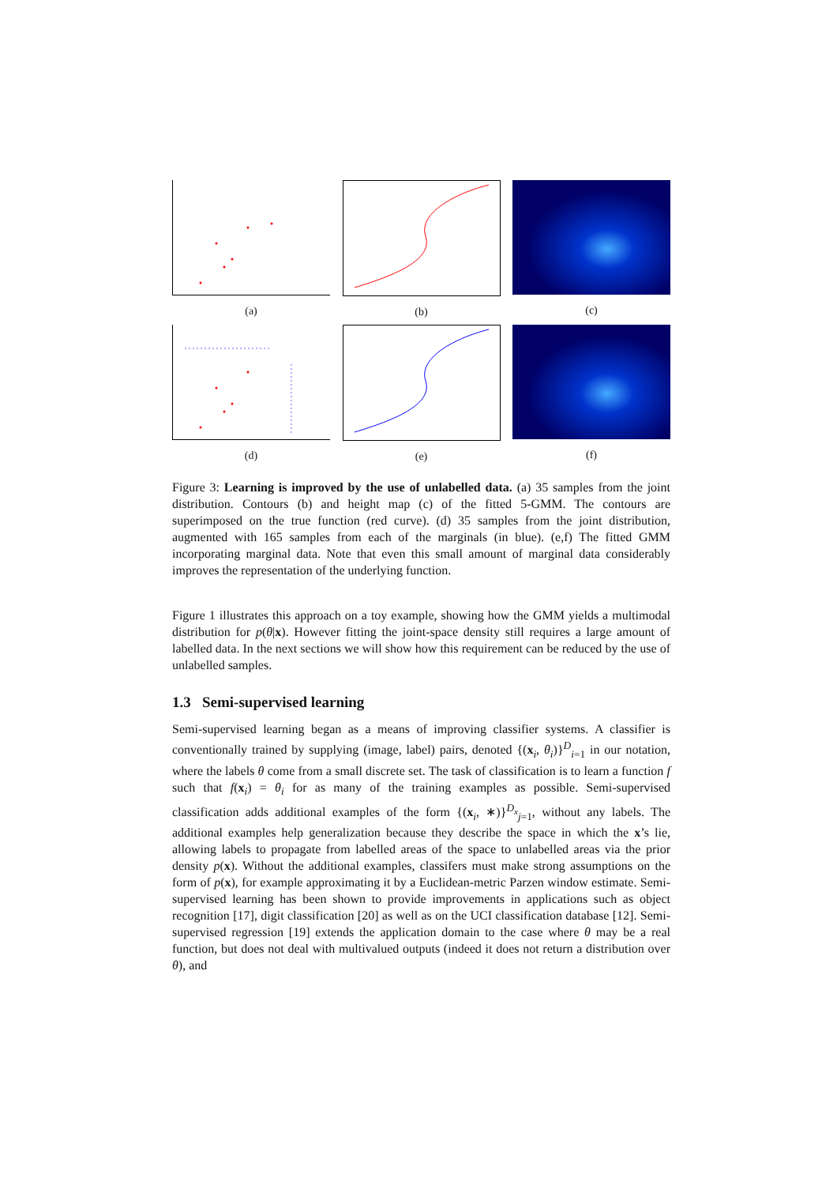(a) (b) (c)
(d) (e) (f)
Figure 3: Learning is improved by the use of unlabelled data. (a) 35 samples from the joint distribution. Contours (b) and height map (c) of the fitted 5-GMM. The contours are superimposed on the true function (red curve). (d) 35 samples from the joint distribution, augmented with 165 samples from each of the marginals (in blue). (e,f) The fitted GMM incorporating marginal data. Note that even this small amount of marginal data considerably improves the representation of the underlying function.
Figure 1 illustrates this approach on a toy example, showing how the GMM yields a multimodal distribution for p(θ|x). However fitting the joint-space density still requires a large amount of labelled data. In the next sections we will show how this requirement can be reduced by the use of unlabelled samples.
1.3 Semi-supervised learning
Semi-supervised learning began as a means of improving classifier systems. A classifier is conventionally trained by supplying (image, label) pairs, denoted {(x<sub>i</sub>, θ<sub>i</sub>)}<sup>D</sup><sub>i=1</sub> in our notation, where the labels θ come from a small discrete set. The task of classification is to learn a function f such that f(x<sub>i</sub>) = θ<sub>i</sub> for as many of the training examples as possible. Semi-supervised classification adds additional examples of the form {(x<sub>i</sub>, ∗)}<sup>D<sub>x</sub></sup><sub>j=1</sub>, without any labels. The additional examples help generalization because they describe the space in which the x’s lie, allowing labels to propagate from labelled areas of the space to unlabelled areas via the prior density p(x). Without the additional examples, classifers must make strong assumptions on the form of p(x), for example approximating it by a Euclidean-metric Parzen window estimate. Semi-supervised learning has been shown to provide improvements in applications such as object recognition [17], digit classification [20] as well as on the UCI classification database [12]. Semi-supervised regression [19] extends the application domain to the case where θ may be a real function, but does not deal with multivalued outputs (indeed it does not return a distribution over θ), and